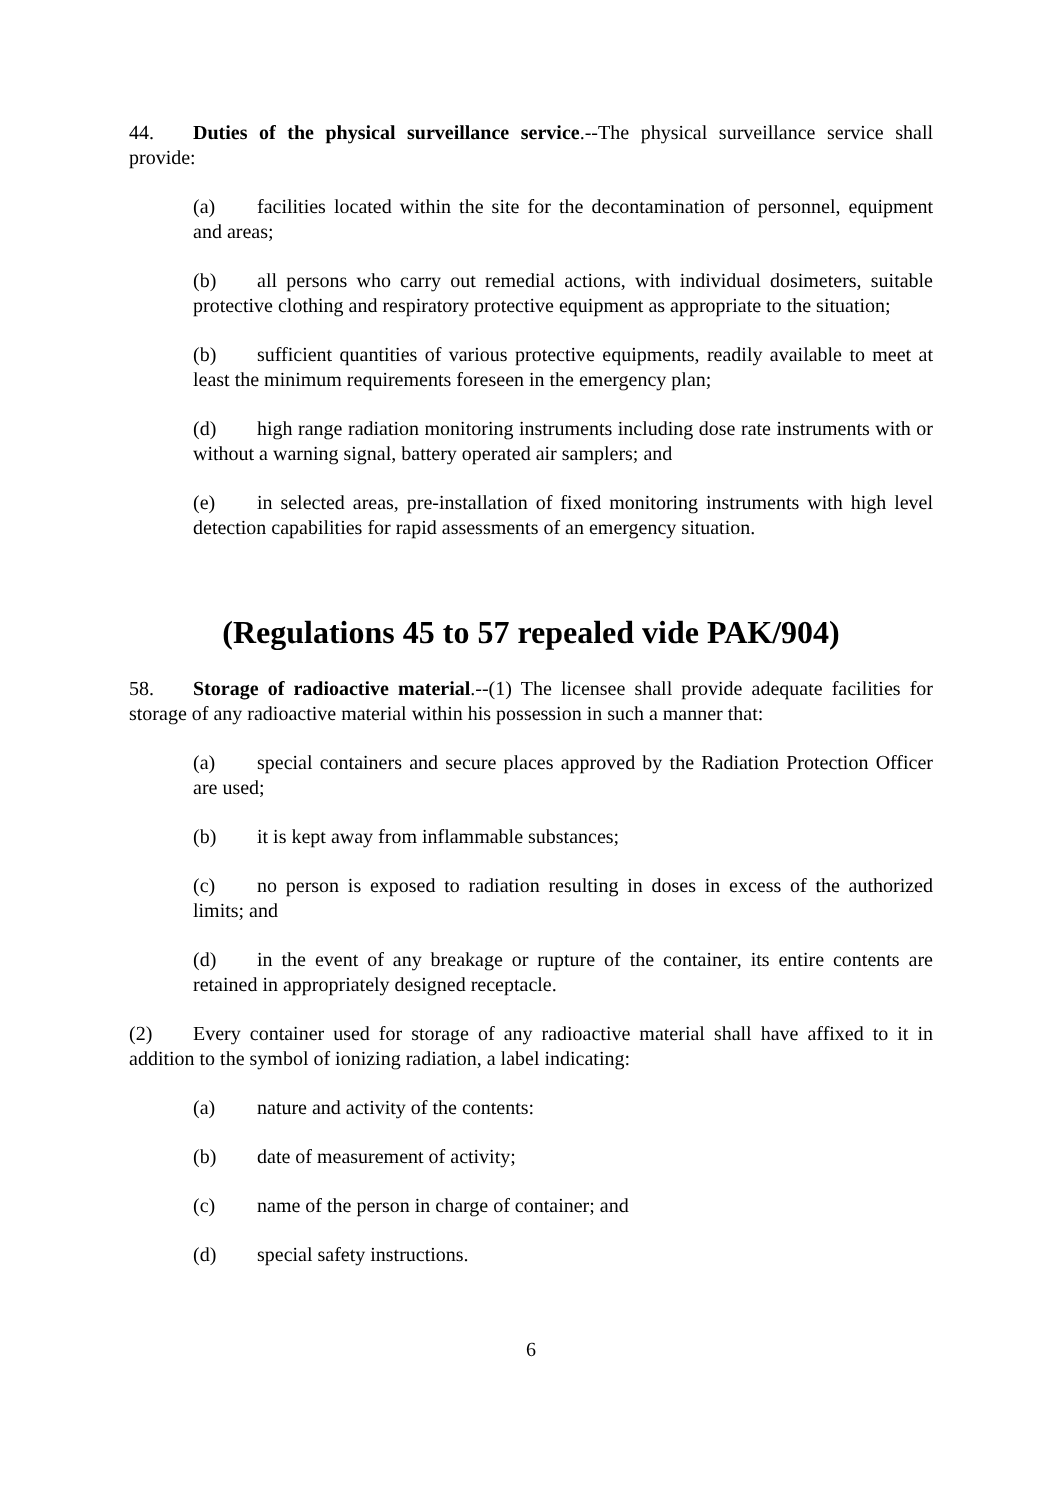44. Duties of the physical surveillance service.--The physical surveillance service shall provide:
(a) facilities located within the site for the decontamination of personnel, equipment and areas;
(b) all persons who carry out remedial actions, with individual dosimeters, suitable protective clothing and respiratory protective equipment as appropriate to the situation;
(b) sufficient quantities of various protective equipments, readily available to meet at least the minimum requirements foreseen in the emergency plan;
(d) high range radiation monitoring instruments including dose rate instruments with or without a warning signal, battery operated air samplers; and
(e) in selected areas, pre-installation of fixed monitoring instruments with high level detection capabilities for rapid assessments of an emergency situation.
(Regulations 45 to 57 repealed vide PAK/904)
58. Storage of radioactive material.--(1) The licensee shall provide adequate facilities for storage of any radioactive material within his possession in such a manner that:
(a) special containers and secure places approved by the Radiation Protection Officer are used;
(b) it is kept away from inflammable substances;
(c) no person is exposed to radiation resulting in doses in excess of the authorized limits; and
(d) in the event of any breakage or rupture of the container, its entire contents are retained in appropriately designed receptacle.
(2) Every container used for storage of any radioactive material shall have affixed to it in addition to the symbol of ionizing radiation, a label indicating:
(a) nature and activity of the contents:
(b) date of measurement of activity;
(c) name of the person in charge of container; and
(d) special safety instructions.
6